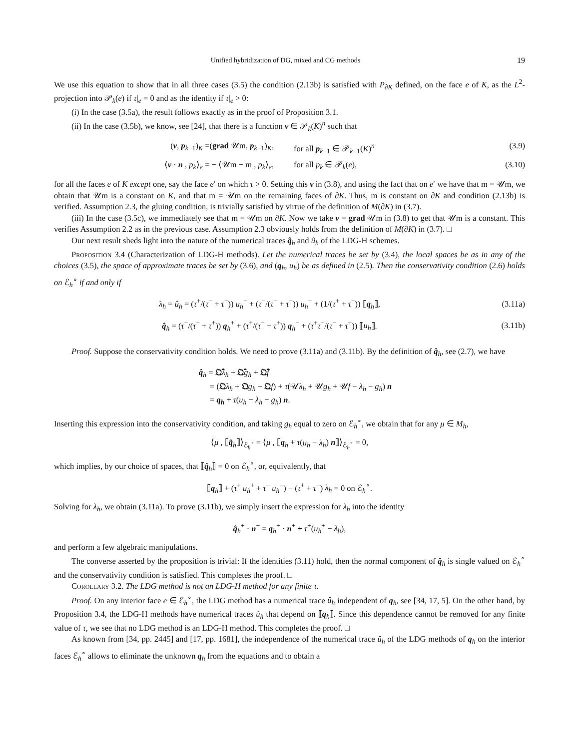Unified hybridization of DG, mixed and CG methods 19
We use this equation to show that in all three cases (3.5) the condition (2.13b) is satisfied with P<sub>∂K</sub> defined, on the face e of K, as the L<sup>2</sup>-projection into 𝒫<sub>k</sub>(e) if τ|<sub>e</sub> = 0 and as the identity if τ|<sub>e</sub> > 0:
(i) In the case (3.5a), the result follows exactly as in the proof of Proposition 3.1.
(ii) In the case (3.5b), we know, see [24], that there is a function v ∈ 𝒫<sub>k</sub>(K)<sup>n</sup> such that
(v, p<sub>k−1</sub>)<sub>K</sub> =(grad 𝒰m, p<sub>k−1</sub>)<sub>K</sub>, for all p<sub>k−1</sub> ∈ 𝒫<sub>k−1</sub>(K)<sup>n</sup> (3.9)
⟨v · n , p<sub>k</sub>⟩<sub>e</sub> = − ⟨𝒰m − m , p<sub>k</sub>⟩<sub>e</sub>, for all p<sub>k</sub> ∈ 𝒫<sub>k</sub>(e), (3.10)
for all the faces e of K except one, say the face e′ on which τ > 0. Setting this v in (3.8), and using the fact that on e′ we have that m = 𝒰m, we obtain that 𝒰m is a constant on K, and that m = 𝒰m on the remaining faces of ∂K. Thus, m is constant on ∂K and condition (2.13b) is verified. Assumption 2.3, the gluing condition, is trivially satisfied by virtue of the definition of M(∂K) in (3.7).
(iii) In the case (3.5c), we immediately see that m = 𝒰m on ∂K. Now we take v = grad 𝒰m in (3.8) to get that 𝒰m is a constant. This verifies Assumption 2.2 as in the previous case. Assumption 2.3 obviously holds from the definition of M(∂K) in (3.7). □
Our next result sheds light into the nature of the numerical traces q̂<sub>h</sub> and û<sub>h</sub> of the LDG-H schemes.
Proposition 3.4 (Characterization of LDG-H methods). Let the numerical traces be set by (3.4), the local spaces be as in any of the choices (3.5), the space of approximate traces be set by (3.6), and (q<sub>h</sub>, u<sub>h</sub>) be as defined in (2.5). Then the conservativity condition (2.6) holds on ℰ<sub>h</sub><sup>∘</sup> if and only if
λ<sub>h</sub> = û<sub>h</sub> = (τ<sup>+</sup>/(τ<sup>−</sup> + τ<sup>+</sup>)) u<sub>h</sub><sup>+</sup> + (τ<sup>−</sup>/(τ<sup>−</sup> + τ<sup>+</sup>)) u<sub>h</sub><sup>−</sup> + (1/(τ<sup>+</sup> + τ<sup>−</sup>)) ⟦q<sub>h</sub>⟧, (3.11a)
q̂<sub>h</sub> = (τ<sup>−</sup>/(τ<sup>−</sup> + τ<sup>+</sup>)) q<sub>h</sub><sup>+</sup> + (τ<sup>+</sup>/(τ<sup>−</sup> + τ<sup>+</sup>)) q<sub>h</sub><sup>−</sup> + (τ<sup>+</sup>τ<sup>−</sup>/(τ<sup>−</sup> + τ<sup>+</sup>)) ⟦u<sub>h</sub>⟧. (3.11b)
Proof. Suppose the conservativity condition holds. We need to prove (3.11a) and (3.11b). By the definition of q̂<sub>h</sub>, see (2.7), we have
q̂<sub>h</sub> = 𝔔̂λ<sub>h</sub> + 𝔔̂g<sub>h</sub> + 𝔔̂f
= (𝔔λ<sub>h</sub> + 𝔔g<sub>h</sub> + 𝔔f) + τ(𝒰λ<sub>h</sub> + 𝒰g<sub>h</sub> + 𝒰f − λ<sub>h</sub> − g<sub>h</sub>) n
= q<sub>h</sub> + τ(u<sub>h</sub> − λ<sub>h</sub> − g<sub>h</sub>) n.
Inserting this expression into the conservativity condition, and taking g<sub>h</sub> equal to zero on ℰ<sub>h</sub><sup>∘</sup>, we obtain that for any μ ∈ M<sub>h</sub>,
⟨μ , ⟦q̂<sub>h</sub>⟧⟩<sub>ℰ<sub>h</sub><sup>∘</sup></sub> = ⟨μ , ⟦q<sub>h</sub> + τ(u<sub>h</sub> − λ<sub>h</sub>) n⟧⟩<sub>ℰ<sub>h</sub><sup>∘</sup></sub> = 0,
which implies, by our choice of spaces, that ⟦q̂<sub>h</sub>⟧ = 0 on ℰ<sub>h</sub><sup>∘</sup>, or, equivalently, that
⟦q<sub>h</sub>⟧ + (τ<sup>+</sup> u<sub>h</sub><sup>+</sup> + τ<sup>−</sup> u<sub>h</sub><sup>−</sup>) − (τ<sup>+</sup> + τ<sup>−</sup>) λ<sub>h</sub> = 0 on ℰ<sub>h</sub><sup>∘</sup>.
Solving for λ<sub>h</sub>, we obtain (3.11a). To prove (3.11b), we simply insert the expression for λ<sub>h</sub> into the identity
q̂<sub>h</sub><sup>+</sup> · n<sup>+</sup> = q<sub>h</sub><sup>+</sup> · n<sup>+</sup> + τ<sup>+</sup>(u<sub>h</sub><sup>+</sup> − λ<sub>h</sub>),
and perform a few algebraic manipulations.
The converse asserted by the proposition is trivial: If the identities (3.11) hold, then the normal component of q̂<sub>h</sub> is single valued on ℰ<sub>h</sub><sup>∘</sup> and the conservativity condition is satisfied. This completes the proof. □
Corollary 3.2. The LDG method is not an LDG-H method for any finite τ.
Proof. On any interior face e ∈ ℰ<sub>h</sub><sup>∘</sup>, the LDG method has a numerical trace û<sub>h</sub> independent of q<sub>h</sub>, see [34, 17, 5]. On the other hand, by Proposition 3.4, the LDG-H methods have numerical traces û<sub>h</sub> that depend on ⟦q<sub>h</sub>⟧. Since this dependence cannot be removed for any finite value of τ, we see that no LDG method is an LDG-H method. This completes the proof. □
As known from [34, pp. 2445] and [17, pp. 1681], the independence of the numerical trace û<sub>h</sub> of the LDG methods of q<sub>h</sub> on the interior faces ℰ<sub>h</sub><sup>∘</sup> allows to eliminate the unknown q<sub>h</sub> from the equations and to obtain a